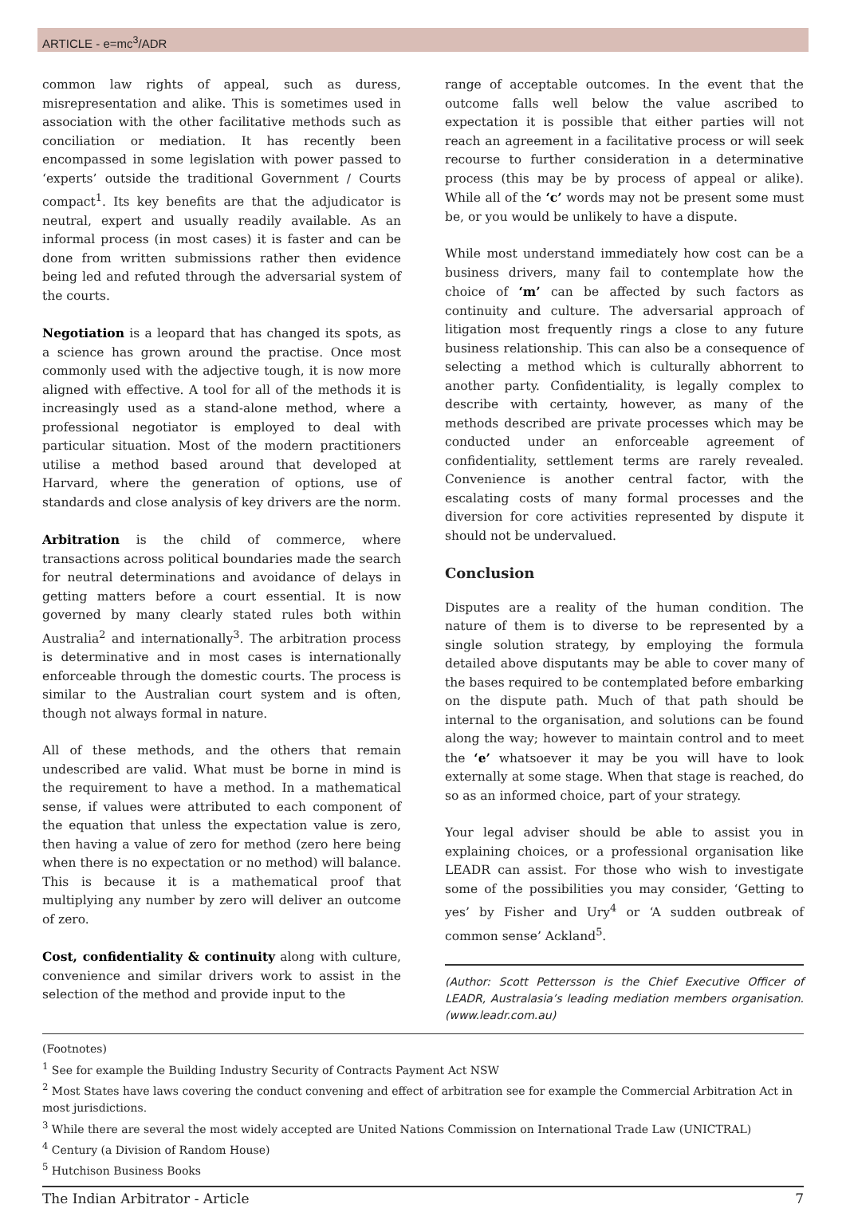ARTICLE - e=mc<sup>3</sup>/ADR
common law rights of appeal, such as duress, misrepresentation and alike. This is sometimes used in association with the other facilitative methods such as conciliation or mediation. It has recently been encompassed in some legislation with power passed to ‘experts’ outside the traditional Government / Courts compact<sup>1</sup>. Its key benefits are that the adjudicator is neutral, expert and usually readily available. As an informal process (in most cases) it is faster and can be done from written submissions rather then evidence being led and refuted through the adversarial system of the courts.
Negotiation is a leopard that has changed its spots, as a science has grown around the practise. Once most commonly used with the adjective tough, it is now more aligned with effective. A tool for all of the methods it is increasingly used as a stand-alone method, where a professional negotiator is employed to deal with particular situation. Most of the modern practitioners utilise a method based around that developed at Harvard, where the generation of options, use of standards and close analysis of key drivers are the norm.
Arbitration is the child of commerce, where transactions across political boundaries made the search for neutral determinations and avoidance of delays in getting matters before a court essential. It is now governed by many clearly stated rules both within Australia<sup>2</sup> and internationally<sup>3</sup>. The arbitration process is determinative and in most cases is internationally enforceable through the domestic courts. The process is similar to the Australian court system and is often, though not always formal in nature.
All of these methods, and the others that remain undescribed are valid. What must be borne in mind is the requirement to have a method. In a mathematical sense, if values were attributed to each component of the equation that unless the expectation value is zero, then having a value of zero for method (zero here being when there is no expectation or no method) will balance. This is because it is a mathematical proof that multiplying any number by zero will deliver an outcome of zero.
Cost, confidentiality & continuity along with culture, convenience and similar drivers work to assist in the selection of the method and provide input to the
range of acceptable outcomes. In the event that the outcome falls well below the value ascribed to expectation it is possible that either parties will not reach an agreement in a facilitative process or will seek recourse to further consideration in a determinative process (this may be by process of appeal or alike). While all of the ‘c’ words may not be present some must be, or you would be unlikely to have a dispute.
While most understand immediately how cost can be a business drivers, many fail to contemplate how the choice of ‘m’ can be affected by such factors as continuity and culture. The adversarial approach of litigation most frequently rings a close to any future business relationship. This can also be a consequence of selecting a method which is culturally abhorrent to another party. Confidentiality, is legally complex to describe with certainty, however, as many of the methods described are private processes which may be conducted under an enforceable agreement of confidentiality, settlement terms are rarely revealed. Convenience is another central factor, with the escalating costs of many formal processes and the diversion for core activities represented by dispute it should not be undervalued.
Conclusion
Disputes are a reality of the human condition. The nature of them is to diverse to be represented by a single solution strategy, by employing the formula detailed above disputants may be able to cover many of the bases required to be contemplated before embarking on the dispute path. Much of that path should be internal to the organisation, and solutions can be found along the way; however to maintain control and to meet the ‘e’ whatsoever it may be you will have to look externally at some stage. When that stage is reached, do so as an informed choice, part of your strategy.
Your legal adviser should be able to assist you in explaining choices, or a professional organisation like LEADR can assist. For those who wish to investigate some of the possibilities you may consider, ‘Getting to yes’ by Fisher and Ury<sup>4</sup> or ‘A sudden outbreak of common sense’ Ackland<sup>5</sup>.
(Author: Scott Pettersson is the Chief Executive Officer of LEADR, Australasia’s leading mediation members organisation. (www.leadr.com.au)
(Footnotes)
<sup>1</sup> See for example the Building Industry Security of Contracts Payment Act NSW
<sup>2</sup> Most States have laws covering the conduct convening and effect of arbitration see for example the Commercial Arbitration Act in most jurisdictions.
<sup>3</sup> While there are several the most widely accepted are United Nations Commission on International Trade Law (UNICTRAL)
<sup>4</sup> Century (a Division of Random House)
<sup>5</sup> Hutchison Business Books
The Indian Arbitrator - Article 7